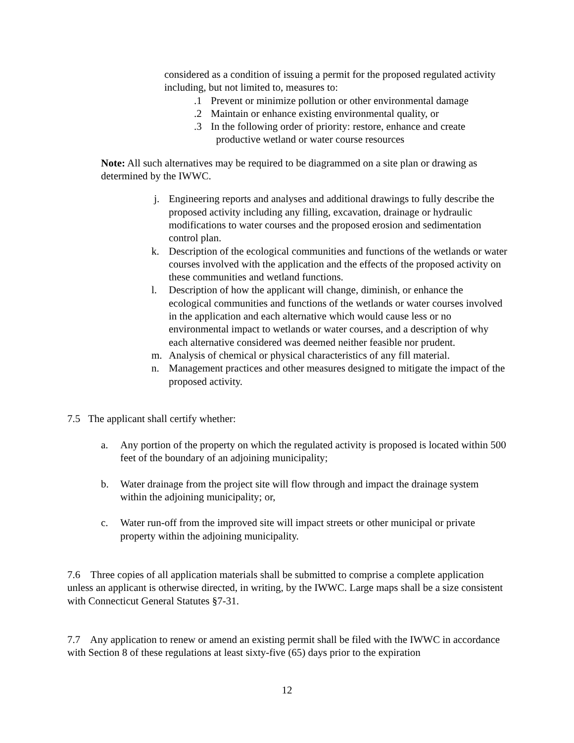considered as a condition of issuing a permit for the proposed regulated activity including, but not limited to, measures to:
.1 Prevent or minimize pollution or other environmental damage
.2 Maintain or enhance existing environmental quality, or
.3 In the following order of priority: restore, enhance and create
productive wetland or water course resources
Note: All such alternatives may be required to be diagrammed on a site plan or drawing as determined by the IWWC.
j. Engineering reports and analyses and additional drawings to fully describe the proposed activity including any filling, excavation, drainage or hydraulic modifications to water courses and the proposed erosion and sedimentation control plan.
k. Description of the ecological communities and functions of the wetlands or water courses involved with the application and the effects of the proposed activity on these communities and wetland functions.
l. Description of how the applicant will change, diminish, or enhance the ecological communities and functions of the wetlands or water courses involved in the application and each alternative which would cause less or no environmental impact to wetlands or water courses, and a description of why each alternative considered was deemed neither feasible nor prudent.
m. Analysis of chemical or physical characteristics of any fill material.
n. Management practices and other measures designed to mitigate the impact of the proposed activity.
7.5 The applicant shall certify whether:
a. Any portion of the property on which the regulated activity is proposed is located within 500 feet of the boundary of an adjoining municipality;
b. Water drainage from the project site will flow through and impact the drainage system within the adjoining municipality; or,
c. Water run-off from the improved site will impact streets or other municipal or private property within the adjoining municipality.
7.6 Three copies of all application materials shall be submitted to comprise a complete application unless an applicant is otherwise directed, in writing, by the IWWC. Large maps shall be a size consistent with Connecticut General Statutes §7-31.
7.7 Any application to renew or amend an existing permit shall be filed with the IWWC in accordance with Section 8 of these regulations at least sixty-five (65) days prior to the expiration
12